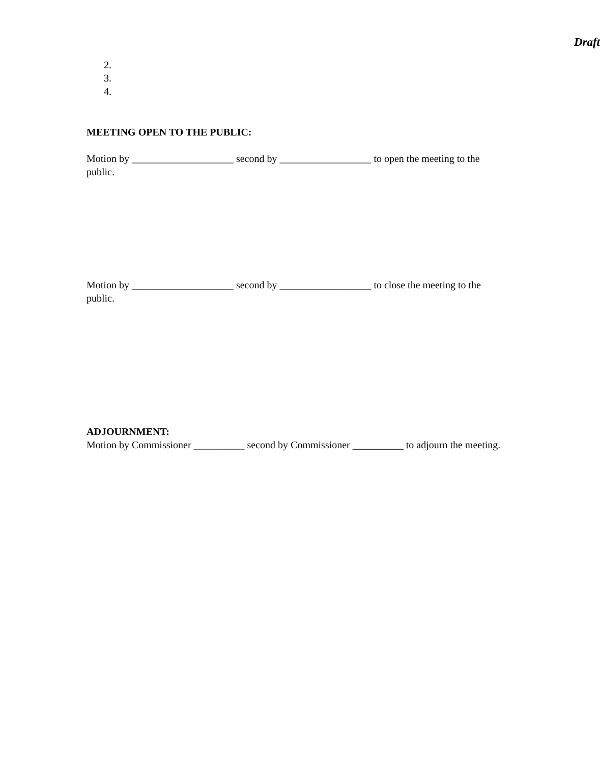Draft
2.
3.
4.
MEETING OPEN TO THE PUBLIC:
Motion by ____________________ second by __________________ to open the meeting to the public.
Motion by ____________________ second by __________________ to close the meeting to the public.
ADJOURNMENT:
Motion by Commissioner __________ second by Commissioner __________ to adjourn the meeting.